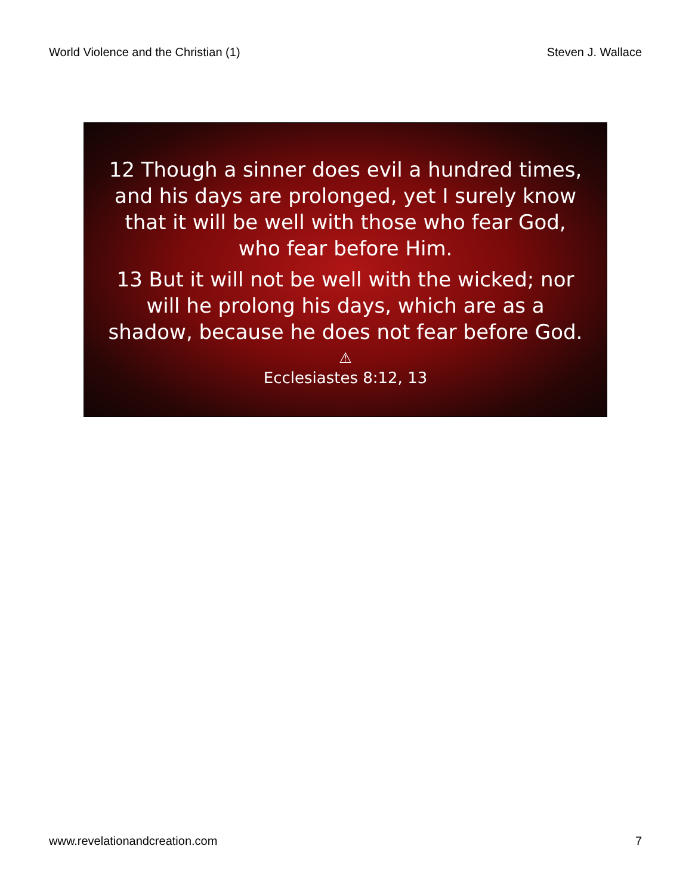World Violence and the Christian (1) Steven J. Wallace
12 Though a sinner does evil a hundred times, and his days are prolonged, yet I surely know that it will be well with those who fear God, who fear before Him.
13 But it will not be well with the wicked; nor will he prolong his days, which are as a shadow, because he does not fear before God.
⚠
Ecclesiastes 8:12, 13
www.revelationandcreation.com 7